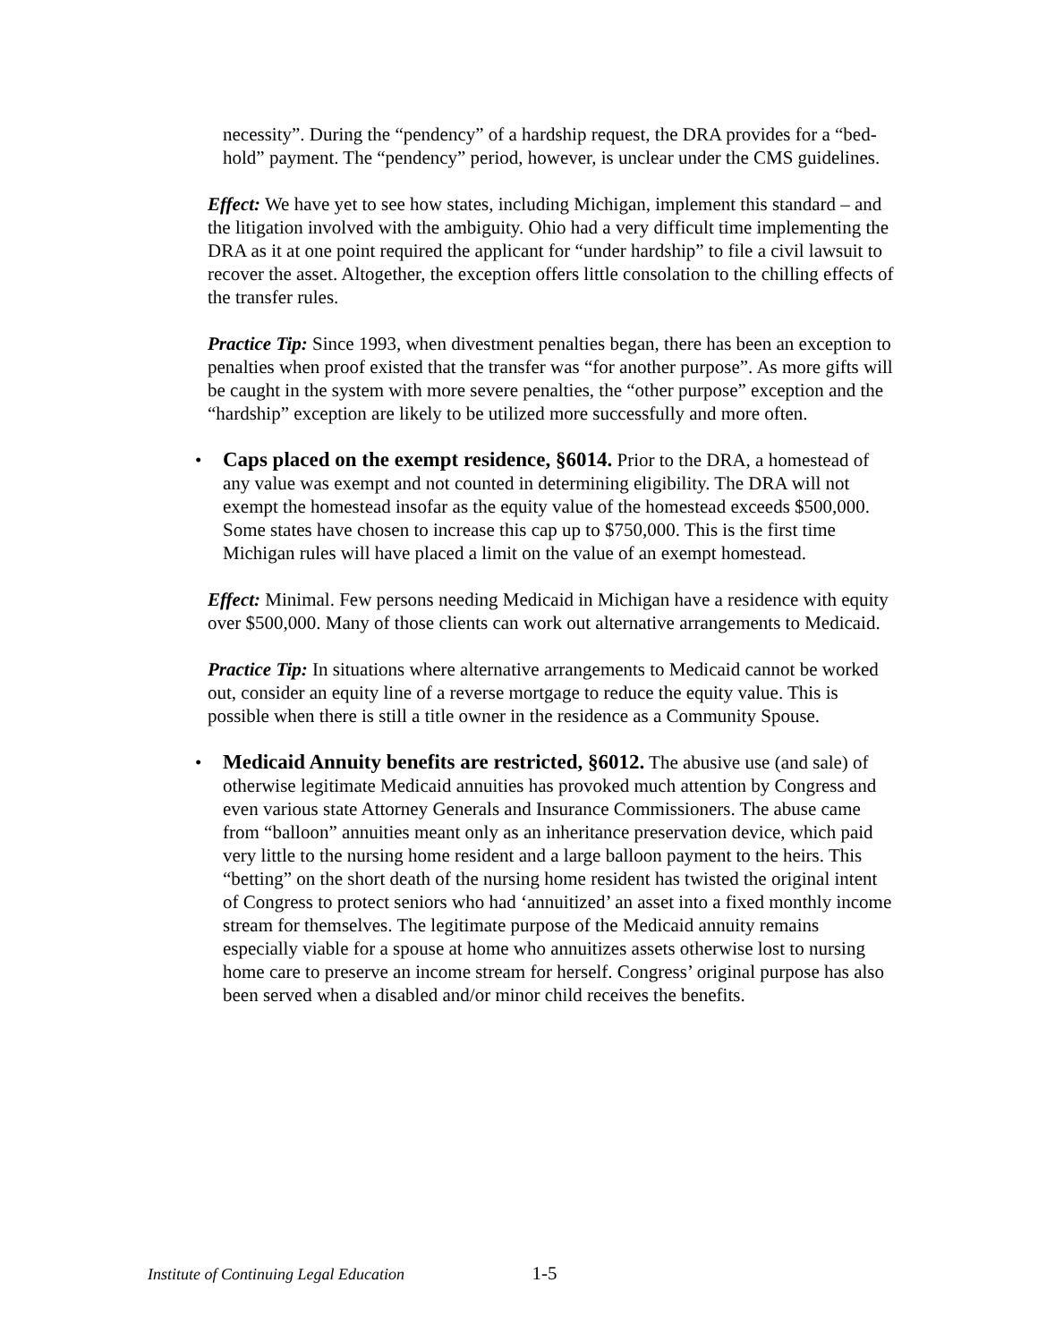necessity”. During the “pendency” of a hardship request, the DRA provides for a “bed-hold” payment. The “pendency” period, however, is unclear under the CMS guidelines.
Effect: We have yet to see how states, including Michigan, implement this standard – and the litigation involved with the ambiguity. Ohio had a very difficult time implementing the DRA as it at one point required the applicant for “under hardship” to file a civil lawsuit to recover the asset. Altogether, the exception offers little consolation to the chilling effects of the transfer rules.
Practice Tip: Since 1993, when divestment penalties began, there has been an exception to penalties when proof existed that the transfer was “for another purpose”. As more gifts will be caught in the system with more severe penalties, the “other purpose” exception and the “hardship” exception are likely to be utilized more successfully and more often.
• Caps placed on the exempt residence, §6014. Prior to the DRA, a homestead of any value was exempt and not counted in determining eligibility. The DRA will not exempt the homestead insofar as the equity value of the homestead exceeds $500,000. Some states have chosen to increase this cap up to $750,000. This is the first time Michigan rules will have placed a limit on the value of an exempt homestead.
Effect: Minimal. Few persons needing Medicaid in Michigan have a residence with equity over $500,000. Many of those clients can work out alternative arrangements to Medicaid.
Practice Tip: In situations where alternative arrangements to Medicaid cannot be worked out, consider an equity line of a reverse mortgage to reduce the equity value. This is possible when there is still a title owner in the residence as a Community Spouse.
• Medicaid Annuity benefits are restricted, §6012. The abusive use (and sale) of otherwise legitimate Medicaid annuities has provoked much attention by Congress and even various state Attorney Generals and Insurance Commissioners. The abuse came from “balloon” annuities meant only as an inheritance preservation device, which paid very little to the nursing home resident and a large balloon payment to the heirs. This “betting” on the short death of the nursing home resident has twisted the original intent of Congress to protect seniors who had ‘annuitized’ an asset into a fixed monthly income stream for themselves. The legitimate purpose of the Medicaid annuity remains especially viable for a spouse at home who annuitizes assets otherwise lost to nursing home care to preserve an income stream for herself. Congress’ original purpose has also been served when a disabled and/or minor child receives the benefits.
Institute of Continuing Legal Education 1-5